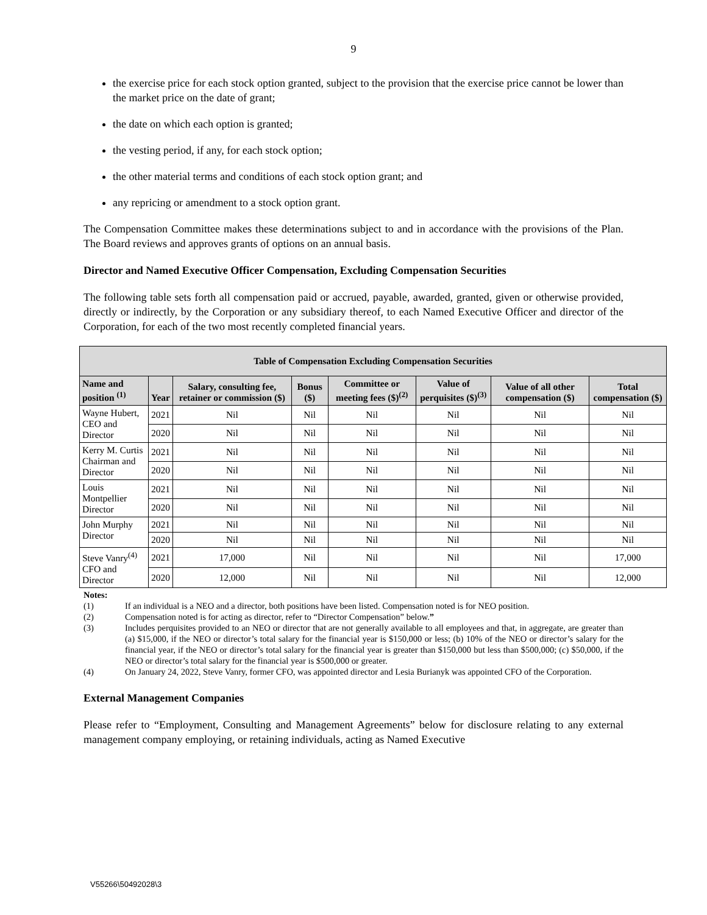9
the exercise price for each stock option granted, subject to the provision that the exercise price cannot be lower than the market price on the date of grant;
the date on which each option is granted;
the vesting period, if any, for each stock option;
the other material terms and conditions of each stock option grant; and
any repricing or amendment to a stock option grant.
The Compensation Committee makes these determinations subject to and in accordance with the provisions of the Plan. The Board reviews and approves grants of options on an annual basis.
Director and Named Executive Officer Compensation, Excluding Compensation Securities
The following table sets forth all compensation paid or accrued, payable, awarded, granted, given or otherwise provided, directly or indirectly, by the Corporation or any subsidiary thereof, to each Named Executive Officer and director of the Corporation, for each of the two most recently completed financial years.
| Table of Compensation Excluding Compensation Securities | | | | | | | |
| --- | --- | --- | --- | --- | --- | --- | --- |
| Name and position <sup>(1)</sup> | Year | Salary, consulting fee, retainer or commission ($) | Bonus ($) | Committee or meeting fees ($)<sup>(2)</sup> | Value of perquisites ($)<sup>(3)</sup> | Value of all other compensation ($) | Total compensation ($) |
| Wayne Hubert, CEO and Director | 2021 | Nil | Nil | Nil | Nil | Nil | Nil |
| | 2020 | Nil | Nil | Nil | Nil | Nil | Nil |
| Kerry M. Curtis Chairman and Director | 2021 | Nil | Nil | Nil | Nil | Nil | Nil |
| | 2020 | Nil | Nil | Nil | Nil | Nil | Nil |
| Louis Montpellier Director | 2021 | Nil | Nil | Nil | Nil | Nil | Nil |
| | 2020 | Nil | Nil | Nil | Nil | Nil | Nil |
| John Murphy Director | 2021 | Nil | Nil | Nil | Nil | Nil | Nil |
| | 2020 | Nil | Nil | Nil | Nil | Nil | Nil |
| Steve Vanry<sup>(4)</sup> CFO and Director | 2021 | 17,000 | Nil | Nil | Nil | Nil | 17,000 |
| | 2020 | 12,000 | Nil | Nil | Nil | Nil | 12,000 |
Notes:
(1) If an individual is a NEO and a director, both positions have been listed. Compensation noted is for NEO position.
(2) Compensation noted is for acting as director, refer to “Director Compensation” below.”
(3) Includes perquisites provided to an NEO or director that are not generally available to all employees and that, in aggregate, are greater than (a) $15,000, if the NEO or director’s total salary for the financial year is $150,000 or less; (b) 10% of the NEO or director’s salary for the financial year, if the NEO or director’s total salary for the financial year is greater than $150,000 but less than $500,000; (c) $50,000, if the NEO or director’s total salary for the financial year is $500,000 or greater.
(4) On January 24, 2022, Steve Vanry, former CFO, was appointed director and Lesia Burianyk was appointed CFO of the Corporation.
External Management Companies
Please refer to “Employment, Consulting and Management Agreements” below for disclosure relating to any external management company employing, or retaining individuals, acting as Named Executive
V55266\50492028\3